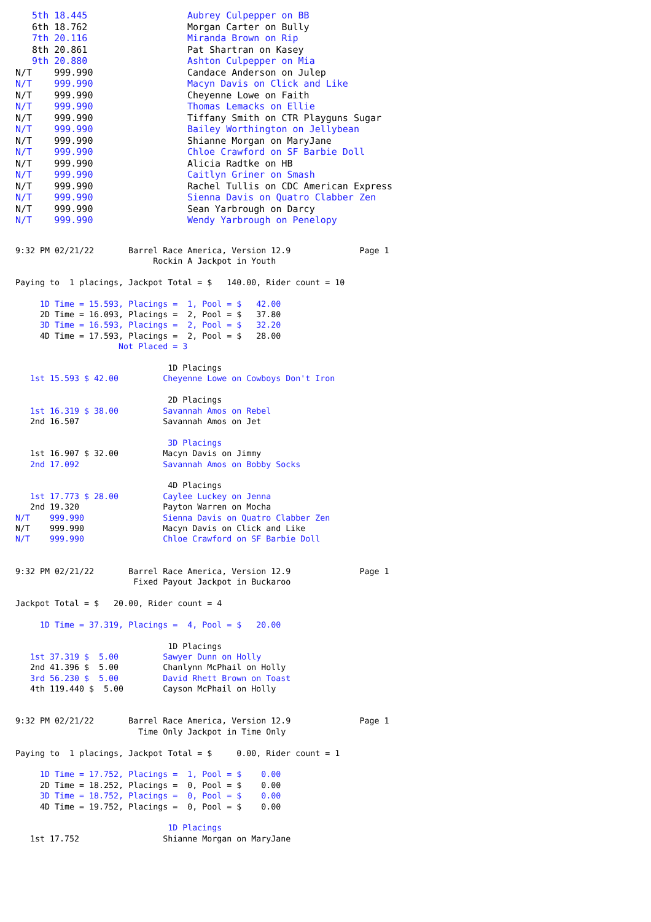5th 18.445                  Aubrey Culpepper on BB
   6th 18.762                  Morgan Carter on Bully
   7th 20.116                  Miranda Brown on Rip
   8th 20.861                  Pat Shartran on Kasey
   9th 20.880                  Ashton Culpepper on Mia
N/T    999.990                 Candace Anderson on Julep
N/T    999.990                 Macyn Davis on Click and Like
N/T    999.990                 Cheyenne Lowe on Faith
N/T    999.990                 Thomas Lemacks on Ellie
N/T    999.990                 Tiffany Smith on CTR Playguns Sugar
N/T    999.990                 Bailey Worthington on Jellybean
N/T    999.990                 Shianne Morgan on MaryJane
N/T    999.990                 Chloe Crawford on SF Barbie Doll
N/T    999.990                 Alicia Radtke on HB
N/T    999.990                 Caitlyn Griner on Smash
N/T    999.990                 Rachel Tullis on CDC American Express
N/T    999.990                 Sienna Davis on Quatro Clabber Zen
N/T    999.990                 Sean Yarbrough on Darcy
N/T    999.990                 Wendy Yarbrough on Penelopy
9:32 PM 02/21/22       Barrel Race America, Version 12.9              Page 1
                            Rockin A Jackpot in Youth

Paying to  1 placings, Jackpot Total = $   140.00, Rider count = 10

     1D Time = 15.593, Placings =  1, Pool = $   42.00
     2D Time = 16.093, Placings =  2, Pool = $   37.80
     3D Time = 16.593, Placings =  2, Pool = $   32.20
     4D Time = 17.593, Placings =  2, Pool = $   28.00
                     Not Placed = 3

                               1D Placings
   1st 15.593 $ 42.00         Cheyenne Lowe on Cowboys Don't Iron

                               2D Placings
   1st 16.319 $ 38.00         Savannah Amos on Rebel
   2nd 16.507                 Savannah Amos on Jet

                               3D Placings
   1st 16.907 $ 32.00         Macyn Davis on Jimmy
   2nd 17.092                 Savannah Amos on Bobby Socks

                               4D Placings
   1st 17.773 $ 28.00         Caylee Luckey on Jenna
   2nd 19.320                 Payton Warren on Mocha
N/T    999.990                Sienna Davis on Quatro Clabber Zen
N/T    999.990                Macyn Davis on Click and Like
N/T    999.990                Chloe Crawford on SF Barbie Doll


9:32 PM 02/21/22       Barrel Race America, Version 12.9              Page 1
                        Fixed Payout Jackpot in Buckaroo

Jackpot Total = $   20.00, Rider count = 4

     1D Time = 37.319, Placings =  4, Pool = $   20.00

                               1D Placings
   1st 37.319 $  5.00         Sawyer Dunn on Holly
   2nd 41.396 $  5.00         Chanlynn McPhail on Holly
   3rd 56.230 $  5.00         David Rhett Brown on Toast
   4th 119.440 $  5.00        Cayson McPhail on Holly


9:32 PM 02/21/22       Barrel Race America, Version 12.9              Page 1
                         Time Only Jackpot in Time Only

Paying to  1 placings, Jackpot Total = $     0.00, Rider count = 1

     1D Time = 17.752, Placings =  1, Pool = $    0.00
     2D Time = 18.252, Placings =  0, Pool = $    0.00
     3D Time = 18.752, Placings =  0, Pool = $    0.00
     4D Time = 19.752, Placings =  0, Pool = $    0.00

                               1D Placings
   1st 17.752                 Shianne Morgan on MaryJane